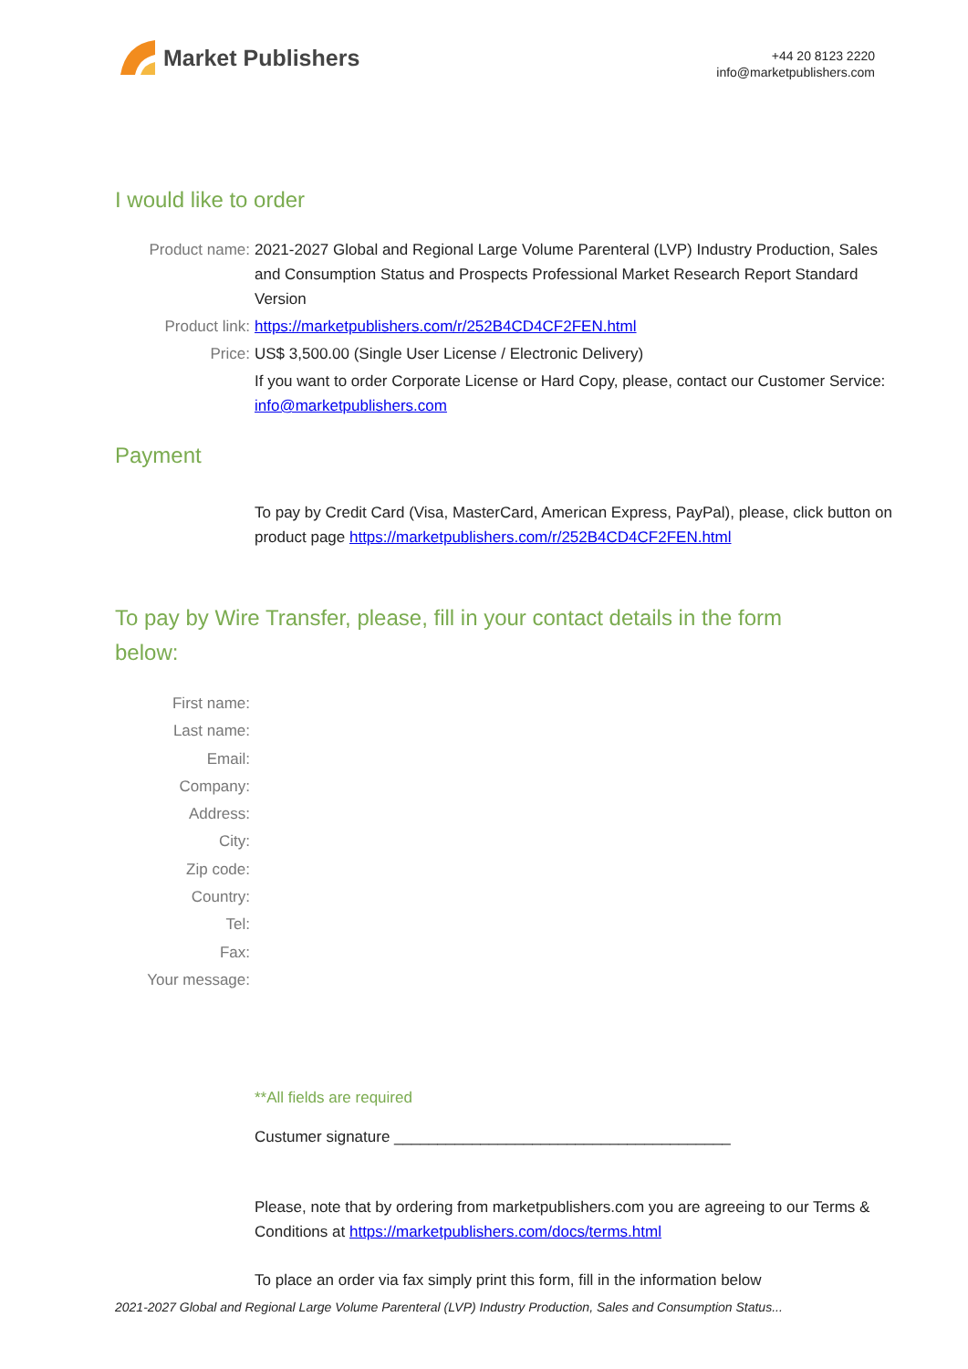Market Publishers
+44 20 8123 2220
info@marketpublishers.com
I would like to order
Product name: 2021-2027 Global and Regional Large Volume Parenteral (LVP) Industry Production, Sales and Consumption Status and Prospects Professional Market Research Report Standard Version
Product link: https://marketpublishers.com/r/252B4CD4CF2FEN.html
Price: US$ 3,500.00 (Single User License / Electronic Delivery)
If you want to order Corporate License or Hard Copy, please, contact our Customer Service:
info@marketpublishers.com
Payment
To pay by Credit Card (Visa, MasterCard, American Express, PayPal), please, click button on product page https://marketpublishers.com/r/252B4CD4CF2FEN.html
To pay by Wire Transfer, please, fill in your contact details in the form below:
First name:
Last name:
Email:
Company:
Address:
City:
Zip code:
Country:
Tel:
Fax:
Your message:
**All fields are required
Custumer signature _______________________________________
Please, note that by ordering from marketpublishers.com you are agreeing to our Terms & Conditions at https://marketpublishers.com/docs/terms.html
To place an order via fax simply print this form, fill in the information below
2021-2027 Global and Regional Large Volume Parenteral (LVP) Industry Production, Sales and Consumption Status...